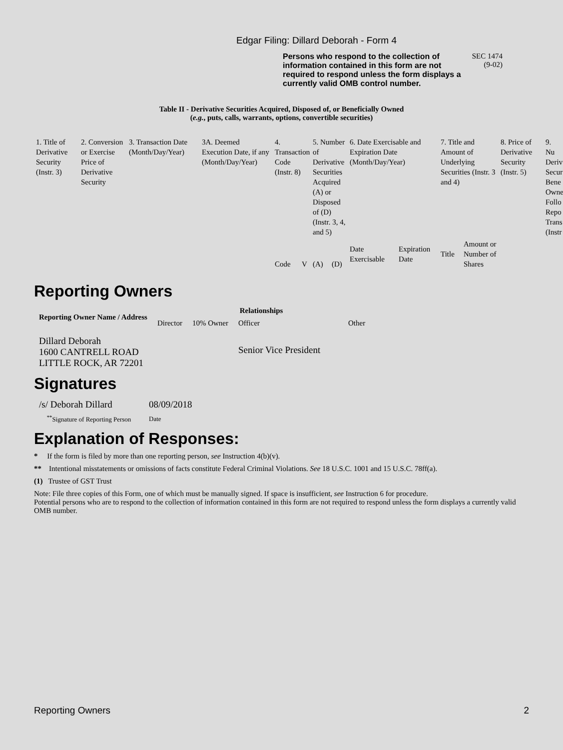Edgar Filing: Dillard Deborah - Form 4
Persons who respond to the collection of information contained in this form are not required to respond unless the form displays a currently valid OMB control number.
SEC 1474
(9-02)
Table II - Derivative Securities Acquired, Disposed of, or Beneficially Owned
(e.g., puts, calls, warrants, options, convertible securities)
| 1. Title of Derivative Security (Instr. 3) | 2. Conversion or Exercise Price of Derivative Security | 3. Transaction Date (Month/Day/Year) | 3A. Deemed Execution Date, if any (Month/Day/Year) | 4. Transaction Code (Instr. 8) | | 5. Number of Derivative Securities Acquired (A) or Disposed of (D) (Instr. 3, 4, and 5) | | 6. Date Exercisable and Expiration Date (Month/Day/Year) | | 7. Title and Amount of Underlying Securities (Instr. 3 and 4) | | 8. Price of Derivative Security (Instr. 5) | 9. Nu Deriv Secur Bene Owne Follo Repo Trans (Instr |
| | | | | Code | V | (A) | (D) | Date Exercisable | Expiration Date | Title | Amount or Number of Shares | | |
Reporting Owners
| Reporting Owner Name / Address | Relationships | | | |
| --- | --- | --- | --- | --- |
| | Director | 10% Owner | Officer | Other |
| Dillard Deborah 1600 CANTRELL ROAD LITTLE ROCK, AR 72201 | | | Senior Vice President | |
Signatures
| /s/ Deborah Dillard | 08/09/2018 |
| <sup>**</sup> Signature of Reporting Person | Date |
Explanation of Responses:
* If the form is filed by more than one reporting person, see Instruction 4(b)(v).
** Intentional misstatements or omissions of facts constitute Federal Criminal Violations. See 18 U.S.C. 1001 and 15 U.S.C. 78ff(a).
(1) Trustee of GST Trust
Note: File three copies of this Form, one of which must be manually signed. If space is insufficient, see Instruction 6 for procedure.
Potential persons who are to respond to the collection of information contained in this form are not required to respond unless the form displays a currently valid OMB number.
Reporting Owners 2